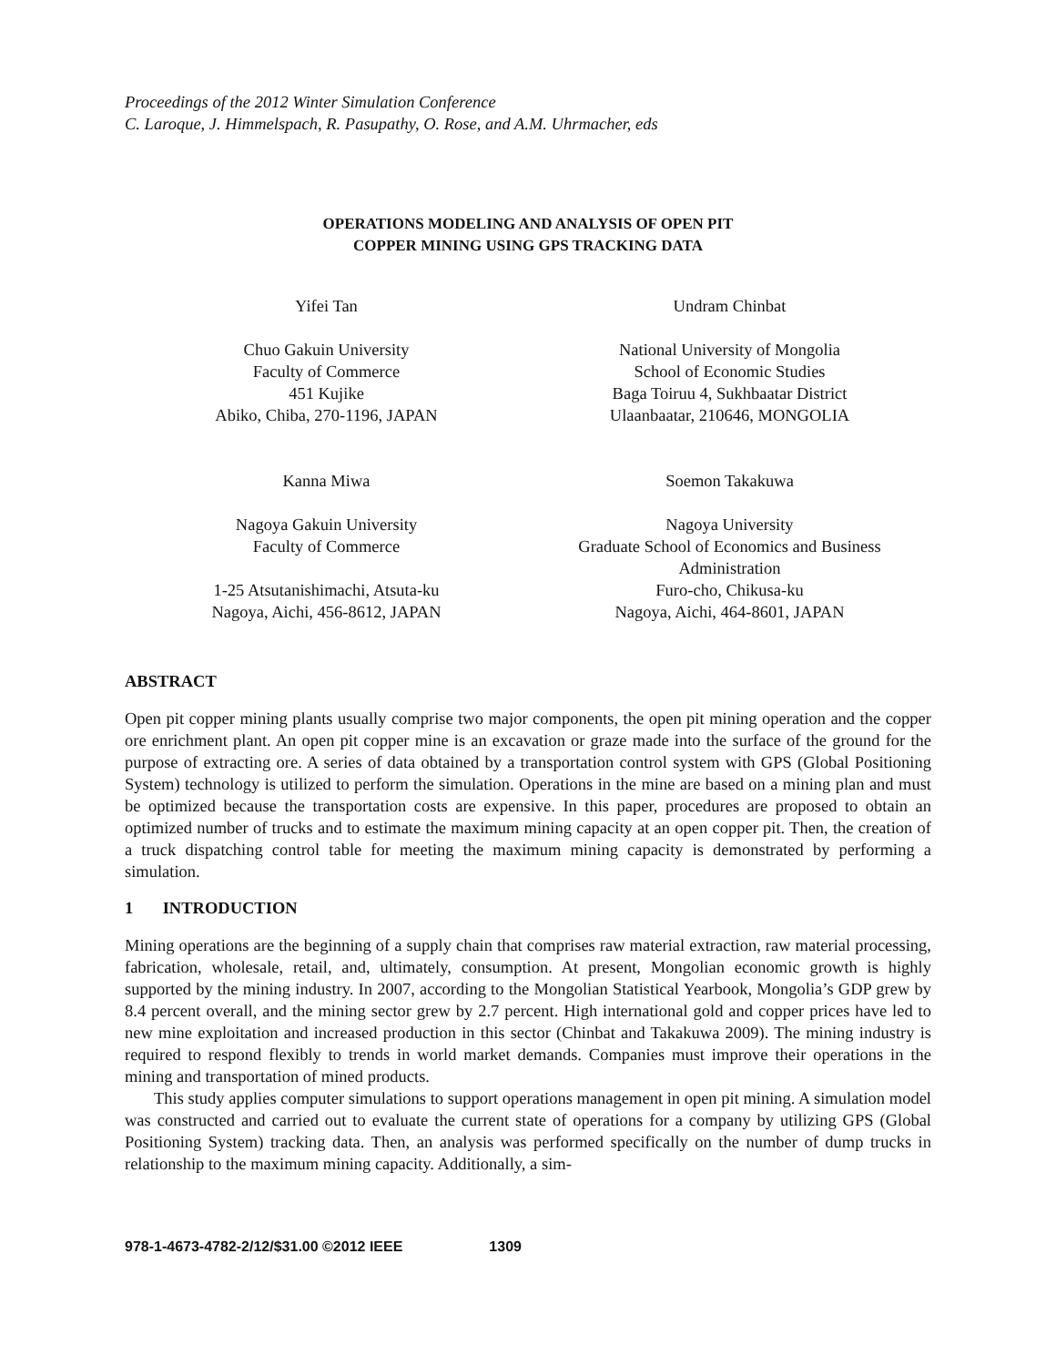Proceedings of the 2012 Winter Simulation Conference
C. Laroque, J. Himmelspach, R. Pasupathy, O. Rose, and A.M. Uhrmacher, eds
OPERATIONS MODELING AND ANALYSIS OF OPEN PIT
COPPER MINING USING GPS TRACKING DATA
Yifei Tan
Chuo Gakuin University
Faculty of Commerce
451 Kujike
Abiko, Chiba, 270-1196, JAPAN
Kanna Miwa
Nagoya Gakuin University
Faculty of Commerce
1-25 Atsutanishimachi, Atsuta-ku
Nagoya, Aichi, 456-8612, JAPAN
Undram Chinbat
National University of Mongolia
School of Economic Studies
Baga Toiruu 4, Sukhbaatar District
Ulaanbaatar, 210646, MONGOLIA
Soemon Takakuwa
Nagoya University
Graduate School of Economics and Business
Administration
Furo-cho, Chikusa-ku
Nagoya, Aichi, 464-8601, JAPAN
ABSTRACT
Open pit copper mining plants usually comprise two major components, the open pit mining operation and the copper ore enrichment plant. An open pit copper mine is an excavation or graze made into the surface of the ground for the purpose of extracting ore. A series of data obtained by a transportation control system with GPS (Global Positioning System) technology is utilized to perform the simulation. Operations in the mine are based on a mining plan and must be optimized because the transportation costs are expensive. In this paper, procedures are proposed to obtain an optimized number of trucks and to estimate the maximum mining capacity at an open copper pit. Then, the creation of a truck dispatching control table for meeting the maximum mining capacity is demonstrated by performing a simulation.
1 INTRODUCTION
Mining operations are the beginning of a supply chain that comprises raw material extraction, raw material processing, fabrication, wholesale, retail, and, ultimately, consumption. At present, Mongolian economic growth is highly supported by the mining industry. In 2007, according to the Mongolian Statistical Yearbook, Mongolia’s GDP grew by 8.4 percent overall, and the mining sector grew by 2.7 percent. High international gold and copper prices have led to new mine exploitation and increased production in this sector (Chinbat and Takakuwa 2009). The mining industry is required to respond flexibly to trends in world market demands. Companies must improve their operations in the mining and transportation of mined products.
This study applies computer simulations to support operations management in open pit mining. A simulation model was constructed and carried out to evaluate the current state of operations for a company by utilizing GPS (Global Positioning System) tracking data. Then, an analysis was performed specifically on the number of dump trucks in relationship to the maximum mining capacity. Additionally, a sim-
978-1-4673-4782-2/12/$31.00 ©2012 IEEE 1309